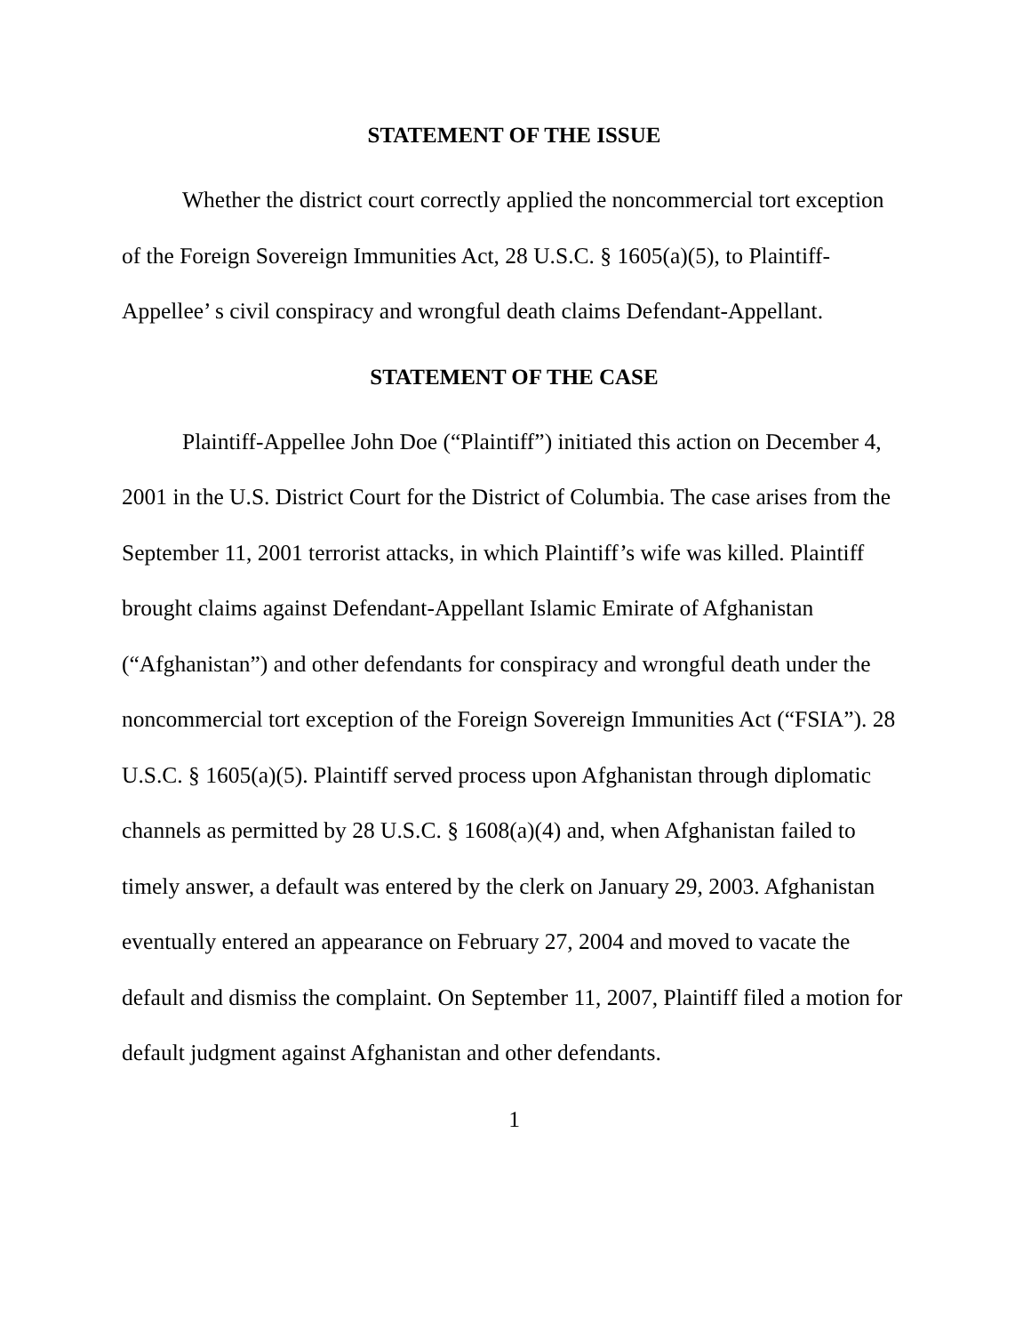STATEMENT OF THE ISSUE
Whether the district court correctly applied the noncommercial tort exception of the Foreign Sovereign Immunities Act, 28 U.S.C. § 1605(a)(5), to Plaintiff-Appellee’ s civil conspiracy and wrongful death claims Defendant-Appellant.
STATEMENT OF THE CASE
Plaintiff-Appellee John Doe (“Plaintiff”) initiated this action on December 4, 2001 in the U.S. District Court for the District of Columbia. The case arises from the September 11, 2001 terrorist attacks, in which Plaintiff’s wife was killed. Plaintiff brought claims against Defendant-Appellant Islamic Emirate of Afghanistan (“Afghanistan”) and other defendants for conspiracy and wrongful death under the noncommercial tort exception of the Foreign Sovereign Immunities Act (“FSIA”). 28 U.S.C. § 1605(a)(5). Plaintiff served process upon Afghanistan through diplomatic channels as permitted by 28 U.S.C. § 1608(a)(4) and, when Afghanistan failed to timely answer, a default was entered by the clerk on January 29, 2003. Afghanistan eventually entered an appearance on February 27, 2004 and moved to vacate the default and dismiss the complaint. On September 11, 2007, Plaintiff filed a motion for default judgment against Afghanistan and other defendants.
1